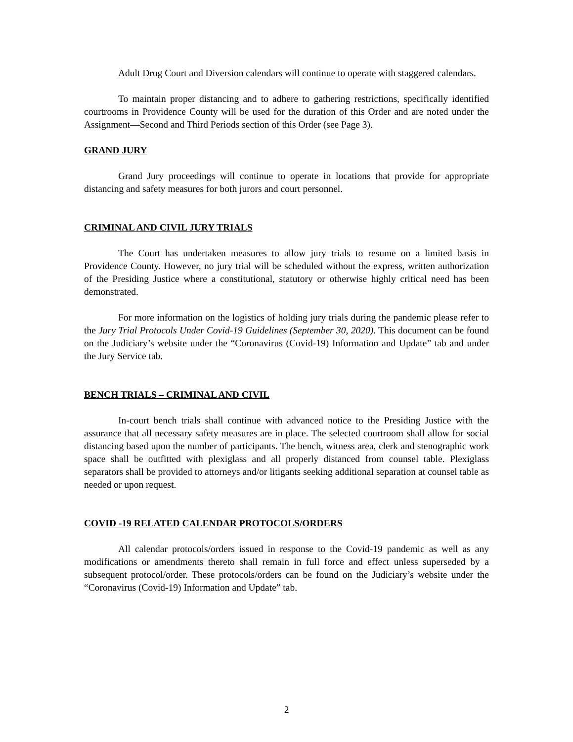Adult Drug Court and Diversion calendars will continue to operate with staggered calendars.
To maintain proper distancing and to adhere to gathering restrictions, specifically identified courtrooms in Providence County will be used for the duration of this Order and are noted under the Assignment—Second and Third Periods section of this Order (see Page 3).
GRAND JURY
Grand Jury proceedings will continue to operate in locations that provide for appropriate distancing and safety measures for both jurors and court personnel.
CRIMINAL AND CIVIL JURY TRIALS
The Court has undertaken measures to allow jury trials to resume on a limited basis in Providence County. However, no jury trial will be scheduled without the express, written authorization of the Presiding Justice where a constitutional, statutory or otherwise highly critical need has been demonstrated.
For more information on the logistics of holding jury trials during the pandemic please refer to the Jury Trial Protocols Under Covid-19 Guidelines (September 30, 2020). This document can be found on the Judiciary’s website under the “Coronavirus (Covid-19) Information and Update” tab and under the Jury Service tab.
BENCH TRIALS – CRIMINAL AND CIVIL
In-court bench trials shall continue with advanced notice to the Presiding Justice with the assurance that all necessary safety measures are in place. The selected courtroom shall allow for social distancing based upon the number of participants. The bench, witness area, clerk and stenographic work space shall be outfitted with plexiglass and all properly distanced from counsel table. Plexiglass separators shall be provided to attorneys and/or litigants seeking additional separation at counsel table as needed or upon request.
COVID -19 RELATED CALENDAR PROTOCOLS/ORDERS
All calendar protocols/orders issued in response to the Covid-19 pandemic as well as any modifications or amendments thereto shall remain in full force and effect unless superseded by a subsequent protocol/order. These protocols/orders can be found on the Judiciary’s website under the “Coronavirus (Covid-19) Information and Update” tab.
2